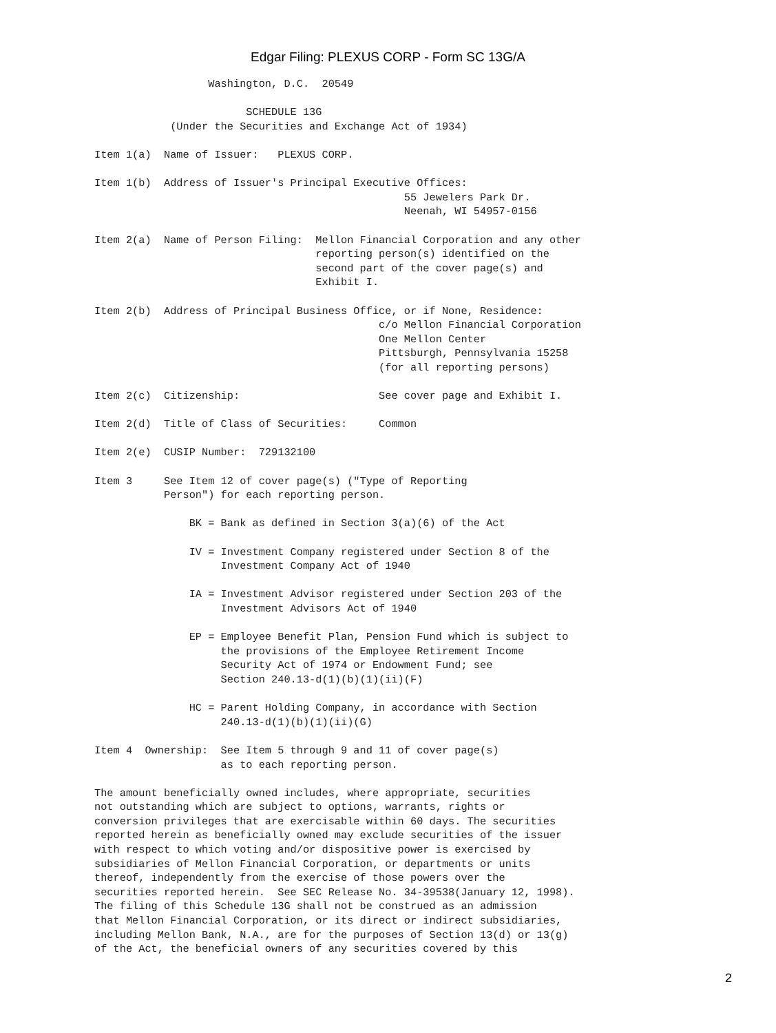Edgar Filing: PLEXUS CORP - Form SC 13G/A
                  Washington, D.C.  20549

                        SCHEDULE 13G
            (Under the Securities and Exchange Act of 1934)

Item 1(a)  Name of Issuer:   PLEXUS CORP.

Item 1(b)  Address of Issuer's Principal Executive Offices:
                                                 55 Jewelers Park Dr.
                                                 Neenah, WI 54957-0156

Item 2(a)  Name of Person Filing:  Mellon Financial Corporation and any other
                                   reporting person(s) identified on the
                                   second part of the cover page(s) and
                                   Exhibit I.

Item 2(b)  Address of Principal Business Office, or if None, Residence:
                                             c/o Mellon Financial Corporation
                                             One Mellon Center
                                             Pittsburgh, Pennsylvania 15258
                                             (for all reporting persons)

Item 2(c)  Citizenship:                      See cover page and Exhibit I.

Item 2(d)  Title of Class of Securities:     Common

Item 2(e)  CUSIP Number:  729132100

Item 3     See Item 12 of cover page(s) ("Type of Reporting
           Person") for each reporting person.

               BK = Bank as defined in Section 3(a)(6) of the Act

               IV = Investment Company registered under Section 8 of the
                    Investment Company Act of 1940

               IA = Investment Advisor registered under Section 203 of the
                    Investment Advisors Act of 1940

               EP = Employee Benefit Plan, Pension Fund which is subject to
                    the provisions of the Employee Retirement Income
                    Security Act of 1974 or Endowment Fund; see
                    Section 240.13-d(1)(b)(1)(ii)(F)

               HC = Parent Holding Company, in accordance with Section
                    240.13-d(1)(b)(1)(ii)(G)

Item 4  Ownership:  See Item 5 through 9 and 11 of cover page(s)
                    as to each reporting person.

The amount beneficially owned includes, where appropriate, securities
not outstanding which are subject to options, warrants, rights or
conversion privileges that are exercisable within 60 days. The securities
reported herein as beneficially owned may exclude securities of the issuer
with respect to which voting and/or dispositive power is exercised by
subsidiaries of Mellon Financial Corporation, or departments or units
thereof, independently from the exercise of those powers over the
securities reported herein.  See SEC Release No. 34-39538(January 12, 1998).
The filing of this Schedule 13G shall not be construed as an admission
that Mellon Financial Corporation, or its direct or indirect subsidiaries,
including Mellon Bank, N.A., are for the purposes of Section 13(d) or 13(g)
of the Act, the beneficial owners of any securities covered by this
2